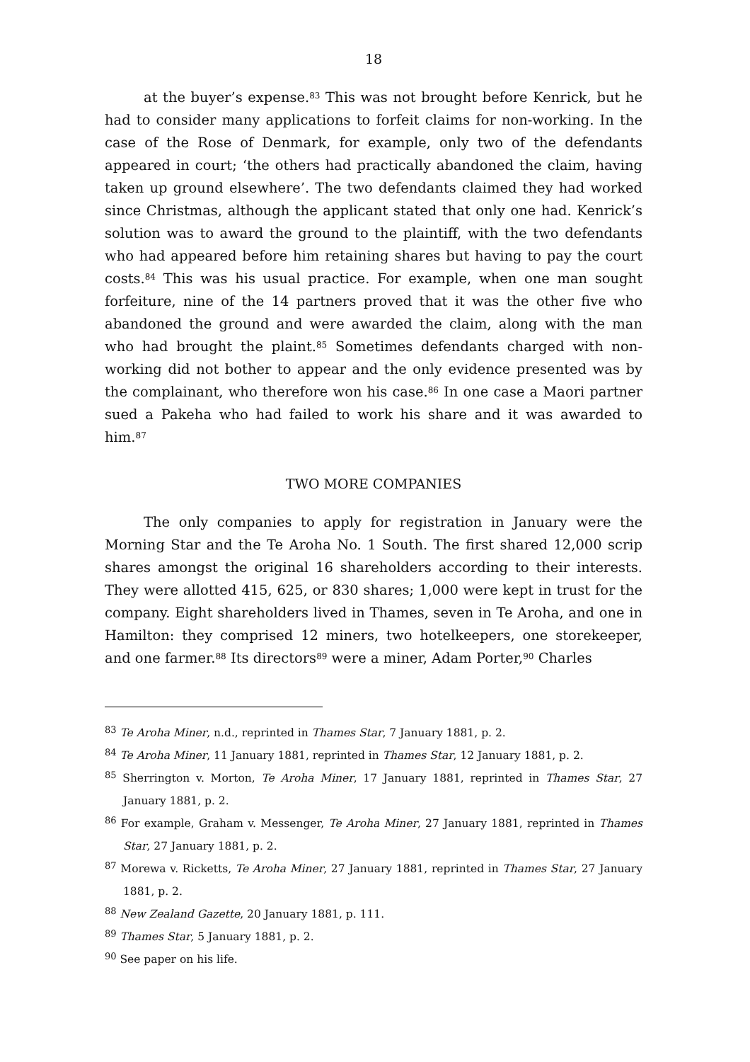18
at the buyer’s expense.<sup>83</sup> This was not brought before Kenrick, but he had to consider many applications to forfeit claims for non-working. In the case of the Rose of Denmark, for example, only two of the defendants appeared in court; ‘the others had practically abandoned the claim, having taken up ground elsewhere’. The two defendants claimed they had worked since Christmas, although the applicant stated that only one had. Kenrick’s solution was to award the ground to the plaintiff, with the two defendants who had appeared before him retaining shares but having to pay the court costs.<sup>84</sup> This was his usual practice. For example, when one man sought forfeiture, nine of the 14 partners proved that it was the other five who abandoned the ground and were awarded the claim, along with the man who had brought the plaint.<sup>85</sup> Sometimes defendants charged with non-working did not bother to appear and the only evidence presented was by the complainant, who therefore won his case.<sup>86</sup> In one case a Maori partner sued a Pakeha who had failed to work his share and it was awarded to him.<sup>87</sup>
TWO MORE COMPANIES
The only companies to apply for registration in January were the Morning Star and the Te Aroha No. 1 South. The first shared 12,000 scrip shares amongst the original 16 shareholders according to their interests. They were allotted 415, 625, or 830 shares; 1,000 were kept in trust for the company. Eight shareholders lived in Thames, seven in Te Aroha, and one in Hamilton: they comprised 12 miners, two hotelkeepers, one storekeeper, and one farmer.<sup>88</sup> Its directors<sup>89</sup> were a miner, Adam Porter,<sup>90</sup> Charles
<sup>83</sup> Te Aroha Miner, n.d., reprinted in Thames Star, 7 January 1881, p. 2.
<sup>84</sup> Te Aroha Miner, 11 January 1881, reprinted in Thames Star, 12 January 1881, p. 2.
<sup>85</sup> Sherrington v. Morton, Te Aroha Miner, 17 January 1881, reprinted in Thames Star, 27 January 1881, p. 2.
<sup>86</sup> For example, Graham v. Messenger, Te Aroha Miner, 27 January 1881, reprinted in Thames Star, 27 January 1881, p. 2.
<sup>87</sup> Morewa v. Ricketts, Te Aroha Miner, 27 January 1881, reprinted in Thames Star, 27 January 1881, p. 2.
<sup>88</sup> New Zealand Gazette, 20 January 1881, p. 111.
<sup>89</sup> Thames Star, 5 January 1881, p. 2.
<sup>90</sup> See paper on his life.